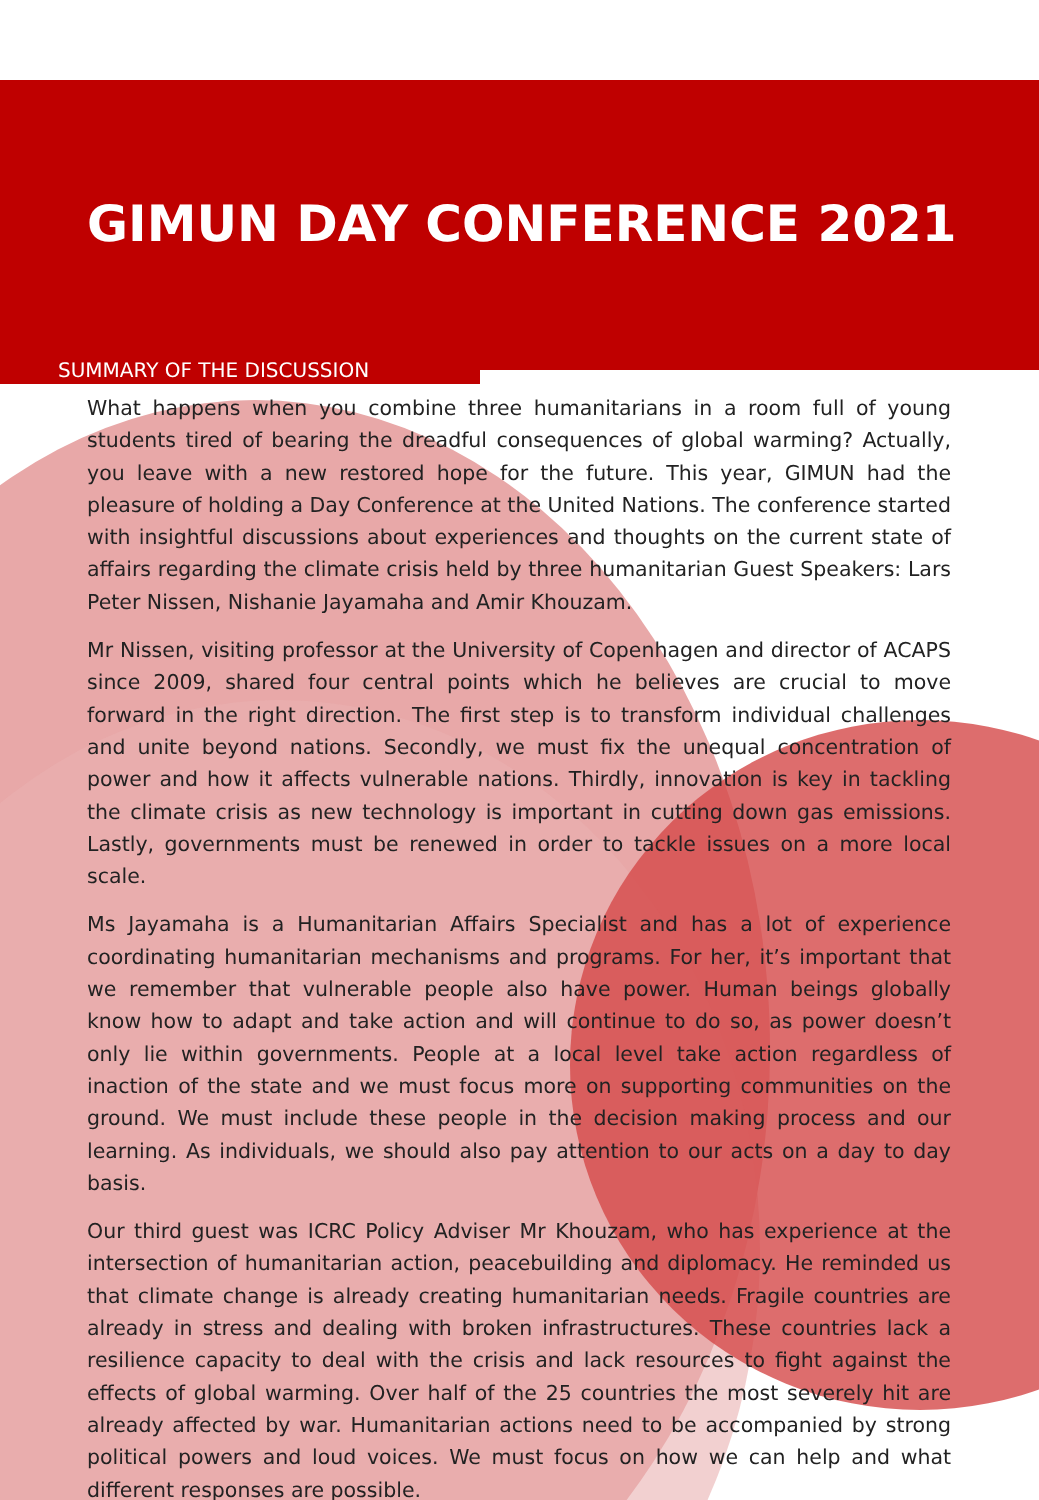GIMUN DAY CONFERENCE 2021
SUMMARY OF THE DISCUSSION
What happens when you combine three humanitarians in a room full of young students tired of bearing the dreadful consequences of global warming? Actually, you leave with a new restored hope for the future. This year, GIMUN had the pleasure of holding a Day Conference at the United Nations. The conference started with insightful discussions about experiences and thoughts on the current state of affairs regarding the climate crisis held by three humanitarian Guest Speakers: Lars Peter Nissen, Nishanie Jayamaha and Amir Khouzam.
Mr Nissen, visiting professor at the University of Copenhagen and director of ACAPS since 2009, shared four central points which he believes are crucial to move forward in the right direction. The first step is to transform individual challenges and unite beyond nations. Secondly, we must fix the unequal concentration of power and how it affects vulnerable nations. Thirdly, innovation is key in tackling the climate crisis as new technology is important in cutting down gas emissions. Lastly, governments must be renewed in order to tackle issues on a more local scale.
Ms Jayamaha is a Humanitarian Affairs Specialist and has a lot of experience coordinating humanitarian mechanisms and programs. For her, it’s important that we remember that vulnerable people also have power. Human beings globally know how to adapt and take action and will continue to do so, as power doesn’t only lie within governments. People at a local level take action regardless of inaction of the state and we must focus more on supporting communities on the ground. We must include these people in the decision making process and our learning. As individuals, we should also pay attention to our acts on a day to day basis.
Our third guest was ICRC Policy Adviser Mr Khouzam, who has experience at the intersection of humanitarian action, peacebuilding and diplomacy. He reminded us that climate change is already creating humanitarian needs. Fragile countries are already in stress and dealing with broken infrastructures. These countries lack a resilience capacity to deal with the crisis and lack resources to fight against the effects of global warming. Over half of the 25 countries the most severely hit are already affected by war. Humanitarian actions need to be accompanied by strong political powers and loud voices. We must focus on how we can help and what different responses are possible.